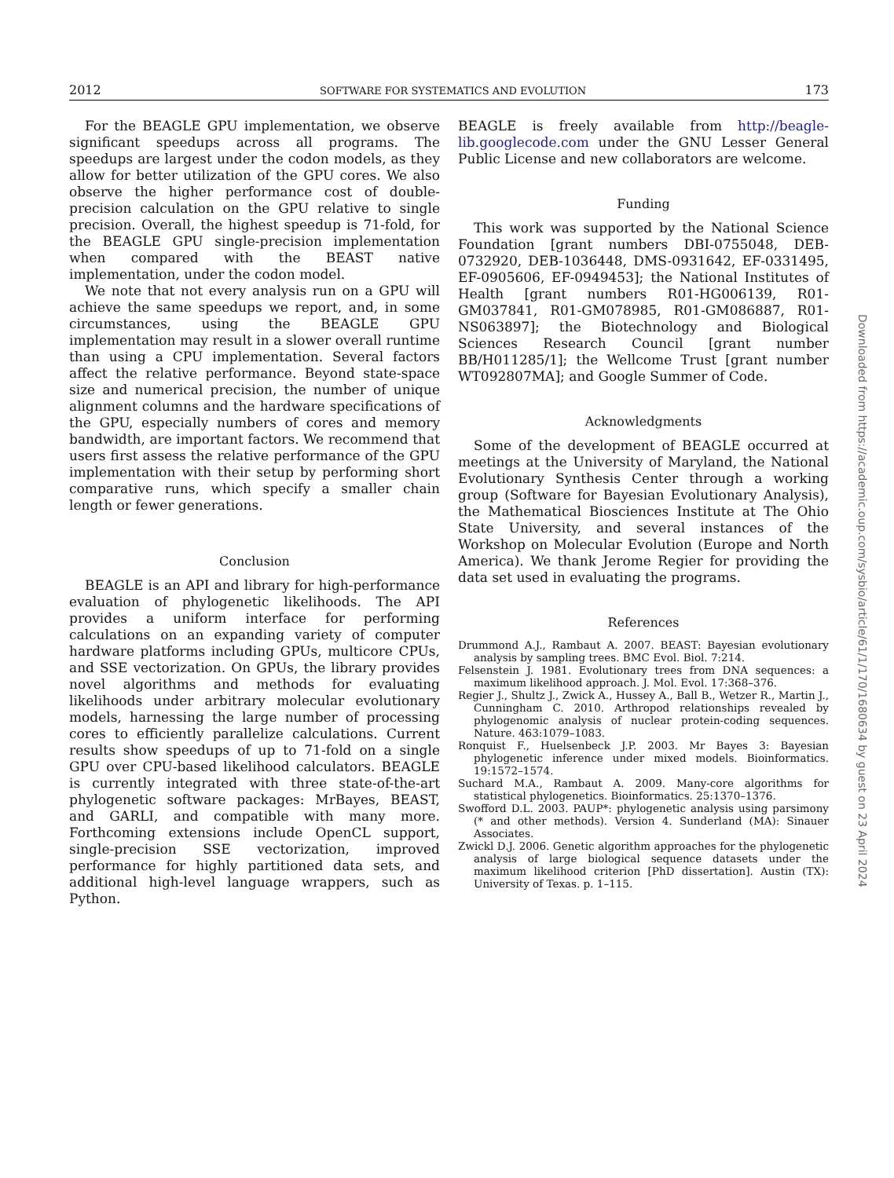2012 SOFTWARE FOR SYSTEMATICS AND EVOLUTION 173
For the BEAGLE GPU implementation, we observe significant speedups across all programs. The speedups are largest under the codon models, as they allow for better utilization of the GPU cores. We also observe the higher performance cost of double-precision calculation on the GPU relative to single precision. Overall, the highest speedup is 71-fold, for the BEAGLE GPU single-precision implementation when compared with the BEAST native implementation, under the codon model.
We note that not every analysis run on a GPU will achieve the same speedups we report, and, in some circumstances, using the BEAGLE GPU implementation may result in a slower overall runtime than using a CPU implementation. Several factors affect the relative performance. Beyond state-space size and numerical precision, the number of unique alignment columns and the hardware specifications of the GPU, especially numbers of cores and memory bandwidth, are important factors. We recommend that users first assess the relative performance of the GPU implementation with their setup by performing short comparative runs, which specify a smaller chain length or fewer generations.
Conclusion
BEAGLE is an API and library for high-performance evaluation of phylogenetic likelihoods. The API provides a uniform interface for performing calculations on an expanding variety of computer hardware platforms including GPUs, multicore CPUs, and SSE vectorization. On GPUs, the library provides novel algorithms and methods for evaluating likelihoods under arbitrary molecular evolutionary models, harnessing the large number of processing cores to efficiently parallelize calculations. Current results show speedups of up to 71-fold on a single GPU over CPU-based likelihood calculators. BEAGLE is currently integrated with three state-of-the-art phylogenetic software packages: MrBayes, BEAST, and GARLI, and compatible with many more. Forthcoming extensions include OpenCL support, single-precision SSE vectorization, improved performance for highly partitioned data sets, and additional high-level language wrappers, such as Python.
BEAGLE is freely available from http://beagle-lib.googlecode.com under the GNU Lesser General Public License and new collaborators are welcome.
Funding
This work was supported by the National Science Foundation [grant numbers DBI-0755048, DEB-0732920, DEB-1036448, DMS-0931642, EF-0331495, EF-0905606, EF-0949453]; the National Institutes of Health [grant numbers R01-HG006139, R01-GM037841, R01-GM078985, R01-GM086887, R01-NS063897]; the Biotechnology and Biological Sciences Research Council [grant number BB/H011285/1]; the Wellcome Trust [grant number WT092807MA]; and Google Summer of Code.
Acknowledgments
Some of the development of BEAGLE occurred at meetings at the University of Maryland, the National Evolutionary Synthesis Center through a working group (Software for Bayesian Evolutionary Analysis), the Mathematical Biosciences Institute at The Ohio State University, and several instances of the Workshop on Molecular Evolution (Europe and North America). We thank Jerome Regier for providing the data set used in evaluating the programs.
References
Drummond A.J., Rambaut A. 2007. BEAST: Bayesian evolutionary analysis by sampling trees. BMC Evol. Biol. 7:214.
Felsenstein J. 1981. Evolutionary trees from DNA sequences: a maximum likelihood approach. J. Mol. Evol. 17:368–376.
Regier J., Shultz J., Zwick A., Hussey A., Ball B., Wetzer R., Martin J., Cunningham C. 2010. Arthropod relationships revealed by phylogenomic analysis of nuclear protein-coding sequences. Nature. 463:1079–1083.
Ronquist F., Huelsenbeck J.P. 2003. Mr Bayes 3: Bayesian phylogenetic inference under mixed models. Bioinformatics. 19:1572–1574.
Suchard M.A., Rambaut A. 2009. Many-core algorithms for statistical phylogenetics. Bioinformatics. 25:1370–1376.
Swofford D.L. 2003. PAUP*: phylogenetic analysis using parsimony (* and other methods). Version 4. Sunderland (MA): Sinauer Associates.
Zwickl D.J. 2006. Genetic algorithm approaches for the phylogenetic analysis of large biological sequence datasets under the maximum likelihood criterion [PhD dissertation]. Austin (TX): University of Texas. p. 1–115.
Downloaded from https://academic.oup.com/sysbio/article/61/1/170/1680634 by guest on 23 April 2024